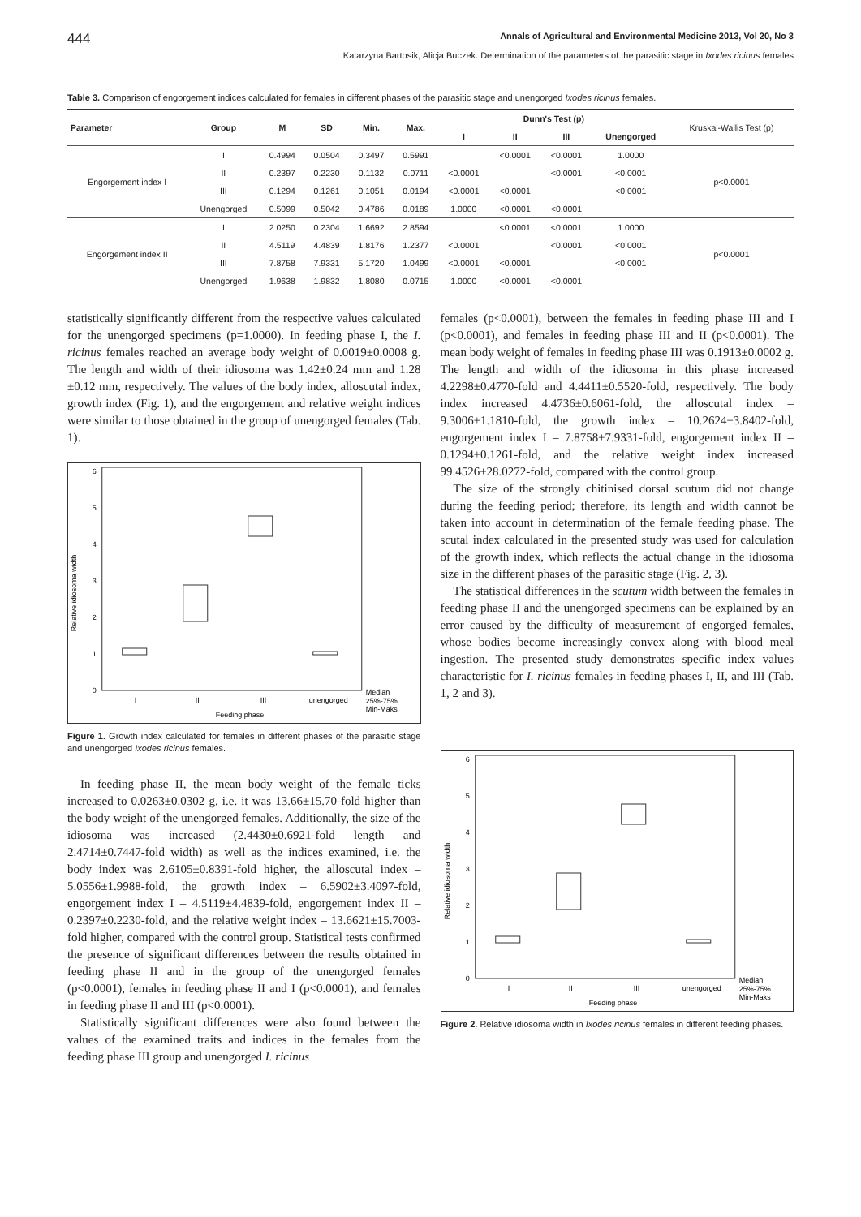444 Annals of Agricultural and Environmental Medicine 2013, Vol 20, No 3
Katarzyna Bartosik, Alicja Buczek. Determination of the parameters of the parasitic stage in Ixodes ricinus females
Table 3. Comparison of engorgement indices calculated for females in different phases of the parasitic stage and unengorged Ixodes ricinus females.
| Parameter | Group | M | SD | Min. | Max. | Dunn's Test (p) | | | | Kruskal-Wallis Test (p) |
| --- | --- | --- | --- | --- | --- | --- | --- | --- | --- | --- |
| | | | | | | I | II | III | Unengorged | |
| Engorgement index I | I | 0.4994 | 0.0504 | 0.3497 | 0.5991 | | <0.0001 | <0.0001 | 1.0000 | p<0.0001 |
| | II | 0.2397 | 0.2230 | 0.1132 | 0.0711 | <0.0001 | | <0.0001 | <0.0001 | |
| | III | 0.1294 | 0.1261 | 0.1051 | 0.0194 | <0.0001 | <0.0001 | | <0.0001 | |
| | Unengorged | 0.5099 | 0.5042 | 0.4786 | 0.0189 | 1.0000 | <0.0001 | <0.0001 | | |
| Engorgement index II | I | 2.0250 | 0.2304 | 1.6692 | 2.8594 | | <0.0001 | <0.0001 | 1.0000 | p<0.0001 |
| | II | 4.5119 | 4.4839 | 1.8176 | 1.2377 | <0.0001 | | <0.0001 | <0.0001 | |
| | III | 7.8758 | 7.9331 | 5.1720 | 1.0499 | <0.0001 | <0.0001 | | <0.0001 | |
| | Unengorged | 1.9638 | 1.9832 | 1.8080 | 0.0715 | 1.0000 | <0.0001 | <0.0001 | | |
statistically significantly different from the respective values calculated for the unengorged specimens (p=1.0000). In feeding phase I, the I. ricinus females reached an average body weight of 0.0019±0.0008 g. The length and width of their idiosoma was 1.42±0.24 mm and 1.28 ±0.12 mm, respectively. The values of the body index, alloscutal index, growth index (Fig. 1), and the engorgement and relative weight indices were similar to those obtained in the group of unengorged females (Tab. 1).
Relative idiosoma width
0
1
2
3
4
5
6
I
II
III
unengorged
Feeding phase
Median
25%-75%
Min-Maks
Figure 1. Growth index calculated for females in different phases of the parasitic stage and unengorged Ixodes ricinus females.
In feeding phase II, the mean body weight of the female ticks increased to 0.0263±0.0302 g, i.e. it was 13.66±15.70-fold higher than the body weight of the unengorged females. Additionally, the size of the idiosoma was increased (2.4430±0.6921-fold length and 2.4714±0.7447-fold width) as well as the indices examined, i.e. the body index was 2.6105±0.8391-fold higher, the alloscutal index – 5.0556±1.9988-fold, the growth index – 6.5902±3.4097-fold, engorgement index I – 4.5119±4.4839-fold, engorgement index II – 0.2397±0.2230-fold, and the relative weight index – 13.6621±15.7003-fold higher, compared with the control group. Statistical tests confirmed the presence of significant differences between the results obtained in feeding phase II and in the group of the unengorged females (p<0.0001), females in feeding phase II and I (p<0.0001), and females in feeding phase II and III (p<0.0001).
Statistically significant differences were also found between the values of the examined traits and indices in the females from the feeding phase III group and unengorged I. ricinus
females (p<0.0001), between the females in feeding phase III and I (p<0.0001), and females in feeding phase III and II (p<0.0001). The mean body weight of females in feeding phase III was 0.1913±0.0002 g. The length and width of the idiosoma in this phase increased 4.2298±0.4770-fold and 4.4411±0.5520-fold, respectively. The body index increased 4.4736±0.6061-fold, the alloscutal index – 9.3006±1.1810-fold, the growth index – 10.2624±3.8402-fold, engorgement index I – 7.8758±7.9331-fold, engorgement index II – 0.1294±0.1261-fold, and the relative weight index increased 99.4526±28.0272-fold, compared with the control group.
The size of the strongly chitinised dorsal scutum did not change during the feeding period; therefore, its length and width cannot be taken into account in determination of the female feeding phase. The scutal index calculated in the presented study was used for calculation of the growth index, which reflects the actual change in the idiosoma size in the different phases of the parasitic stage (Fig. 2, 3).
The statistical differences in the scutum width between the females in feeding phase II and the unengorged specimens can be explained by an error caused by the difficulty of measurement of engorged females, whose bodies become increasingly convex along with blood meal ingestion. The presented study demonstrates specific index values characteristic for I. ricinus females in feeding phases I, II, and III (Tab. 1, 2 and 3).
Relative idiosoma width
0
1
2
3
4
5
6
I
II
III
unengorged
Feeding phase
Median
25%-75%
Min-Maks
Figure 2. Relative idiosoma width in Ixodes ricinus females in different feeding phases.